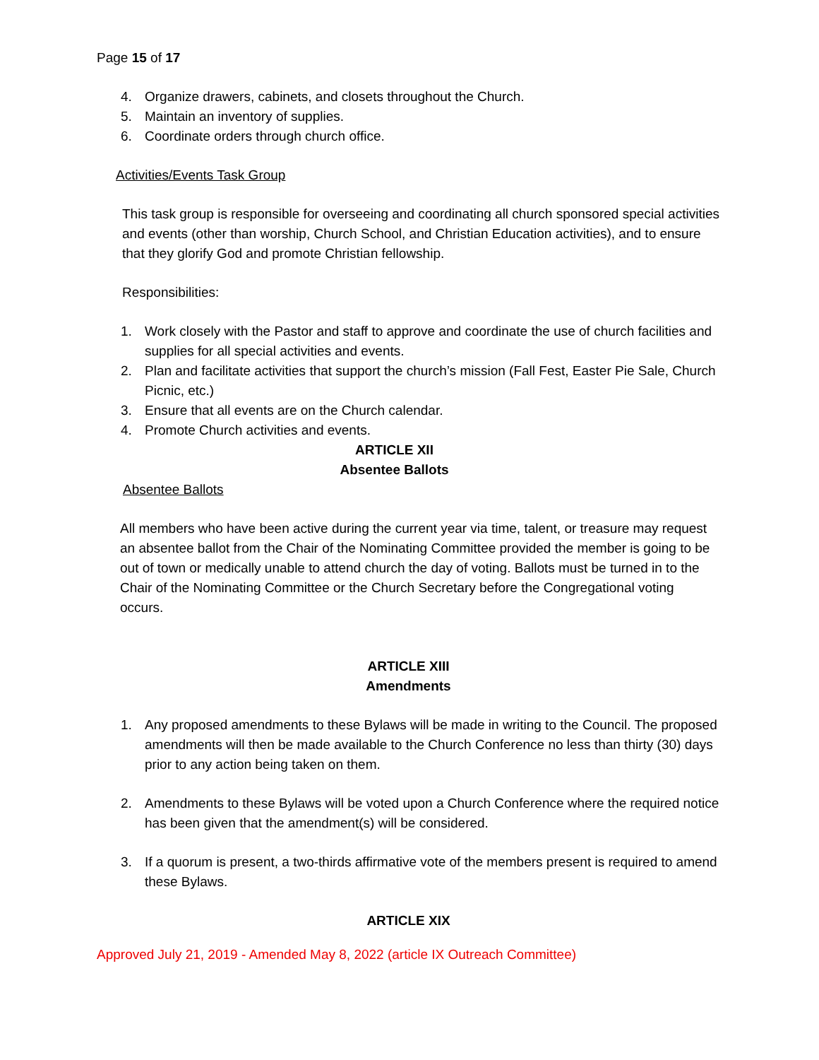Page 15 of 17
4. Organize drawers, cabinets, and closets throughout the Church.
5. Maintain an inventory of supplies.
6. Coordinate orders through church office.
Activities/Events Task Group
This task group is responsible for overseeing and coordinating all church sponsored special activities and events (other than worship, Church School, and Christian Education activities), and to ensure that they glorify God and promote Christian fellowship.
Responsibilities:
1. Work closely with the Pastor and staff to approve and coordinate the use of church facilities and supplies for all special activities and events.
2. Plan and facilitate activities that support the church’s mission (Fall Fest, Easter Pie Sale, Church Picnic, etc.)
3. Ensure that all events are on the Church calendar.
4. Promote Church activities and events.
ARTICLE XII
Absentee Ballots
Absentee Ballots
All members who have been active during the current year via time, talent, or treasure may request an absentee ballot from the Chair of the Nominating Committee provided the member is going to be out of town or medically unable to attend church the day of voting. Ballots must be turned in to the Chair of the Nominating Committee or the Church Secretary before the Congregational voting occurs.
ARTICLE XIII
Amendments
1. Any proposed amendments to these Bylaws will be made in writing to the Council. The proposed amendments will then be made available to the Church Conference no less than thirty (30) days prior to any action being taken on them.
2. Amendments to these Bylaws will be voted upon a Church Conference where the required notice has been given that the amendment(s) will be considered.
3. If a quorum is present, a two-thirds affirmative vote of the members present is required to amend these Bylaws.
ARTICLE XIX
Approved July 21, 2019 - Amended May 8, 2022 (article IX Outreach Committee)